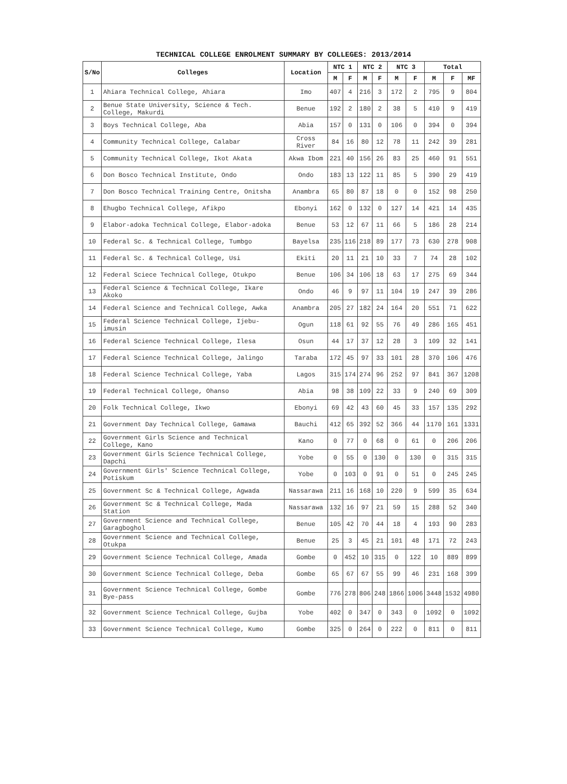TECHNICAL COLLEGE ENROLMENT SUMMARY BY COLLEGES: 2013/2014
| S/No | Colleges | Location | NTC 1 | | NTC 2 | | NTC 3 | | Total | | |
| --- | --- | --- | --- | --- | --- | --- | --- | --- | --- | --- | --- |
| | | | M | F | M | F | M | F | M | F | MF |
| 1 | Ahiara Technical College, Ahiara | Imo | 407 | 4 | 216 | 3 | 172 | 2 | 795 | 9 | 804 |
| 2 | Benue State University, Science & Tech. College, Makurdi | Benue | 192 | 2 | 180 | 2 | 38 | 5 | 410 | 9 | 419 |
| 3 | Boys Technical College, Aba | Abia | 157 | 0 | 131 | 0 | 106 | 0 | 394 | 0 | 394 |
| 4 | Community Technical College, Calabar | Cross River | 84 | 16 | 80 | 12 | 78 | 11 | 242 | 39 | 281 |
| 5 | Community Technical College, Ikot Akata | Akwa Ibom | 221 | 40 | 156 | 26 | 83 | 25 | 460 | 91 | 551 |
| 6 | Don Bosco Technical Institute, Ondo | Ondo | 183 | 13 | 122 | 11 | 85 | 5 | 390 | 29 | 419 |
| 7 | Don Bosco Technical Training Centre, Onitsha | Anambra | 65 | 80 | 87 | 18 | 0 | 0 | 152 | 98 | 250 |
| 8 | Ehugbo Technical College, Afikpo | Ebonyi | 162 | 0 | 132 | 0 | 127 | 14 | 421 | 14 | 435 |
| 9 | Elabor-adoka Technical College, Elabor-adoka | Benue | 53 | 12 | 67 | 11 | 66 | 5 | 186 | 28 | 214 |
| 10 | Federal Sc. & Technical College, Tumbgo | Bayelsa | 235 | 116 | 218 | 89 | 177 | 73 | 630 | 278 | 908 |
| 11 | Federal Sc. & Technical College, Usi | Ekiti | 20 | 11 | 21 | 10 | 33 | 7 | 74 | 28 | 102 |
| 12 | Federal Sciece Technical College, Otukpo | Benue | 106 | 34 | 106 | 18 | 63 | 17 | 275 | 69 | 344 |
| 13 | Federal Science & Technical College, Ikare Akoko | Ondo | 46 | 9 | 97 | 11 | 104 | 19 | 247 | 39 | 286 |
| 14 | Federal Science and Technical College, Awka | Anambra | 205 | 27 | 182 | 24 | 164 | 20 | 551 | 71 | 622 |
| 15 | Federal Science Technical College, Ijebu-imusin | Ogun | 118 | 61 | 92 | 55 | 76 | 49 | 286 | 165 | 451 |
| 16 | Federal Science Technical College, Ilesa | Osun | 44 | 17 | 37 | 12 | 28 | 3 | 109 | 32 | 141 |
| 17 | Federal Science Technical College, Jalingo | Taraba | 172 | 45 | 97 | 33 | 101 | 28 | 370 | 106 | 476 |
| 18 | Federal Science Technical College, Yaba | Lagos | 315 | 174 | 274 | 96 | 252 | 97 | 841 | 367 | 1208 |
| 19 | Federal Technical College, Ohanso | Abia | 98 | 38 | 109 | 22 | 33 | 9 | 240 | 69 | 309 |
| 20 | Folk Technical College, Ikwo | Ebonyi | 69 | 42 | 43 | 60 | 45 | 33 | 157 | 135 | 292 |
| 21 | Government Day Technical College, Gamawa | Bauchi | 412 | 65 | 392 | 52 | 366 | 44 | 1170 | 161 | 1331 |
| 22 | Government Girls Science and Technical College, Kano | Kano | 0 | 77 | 0 | 68 | 0 | 61 | 0 | 206 | 206 |
| 23 | Government Girls Science Technical College, Dapchi | Yobe | 0 | 55 | 0 | 130 | 0 | 130 | 0 | 315 | 315 |
| 24 | Government Girls' Science Technical College, Potiskum | Yobe | 0 | 103 | 0 | 91 | 0 | 51 | 0 | 245 | 245 |
| 25 | Government Sc & Technical College, Agwada | Nassarawa | 211 | 16 | 168 | 10 | 220 | 9 | 599 | 35 | 634 |
| 26 | Government Sc & Technical College, Mada Station | Nassarawa | 132 | 16 | 97 | 21 | 59 | 15 | 288 | 52 | 340 |
| 27 | Government Science and Technical College, Garagboghol | Benue | 105 | 42 | 70 | 44 | 18 | 4 | 193 | 90 | 283 |
| 28 | Government Science and Technical College, Otukpa | Benue | 25 | 3 | 45 | 21 | 101 | 48 | 171 | 72 | 243 |
| 29 | Government Science Technical College, Amada | Gombe | 0 | 452 | 10 | 315 | 0 | 122 | 10 | 889 | 899 |
| 30 | Government Science Technical College, Deba | Gombe | 65 | 67 | 67 | 55 | 99 | 46 | 231 | 168 | 399 |
| 31 | Government Science Technical College, Gombe Bye-pass | Gombe | 776 | 278 | 806 | 248 | 1866 | 1006 | 3448 | 1532 | 4980 |
| 32 | Government Science Technical College, Gujba | Yobe | 402 | 0 | 347 | 0 | 343 | 0 | 1092 | 0 | 1092 |
| 33 | Government Science Technical College, Kumo | Gombe | 325 | 0 | 264 | 0 | 222 | 0 | 811 | 0 | 811 |